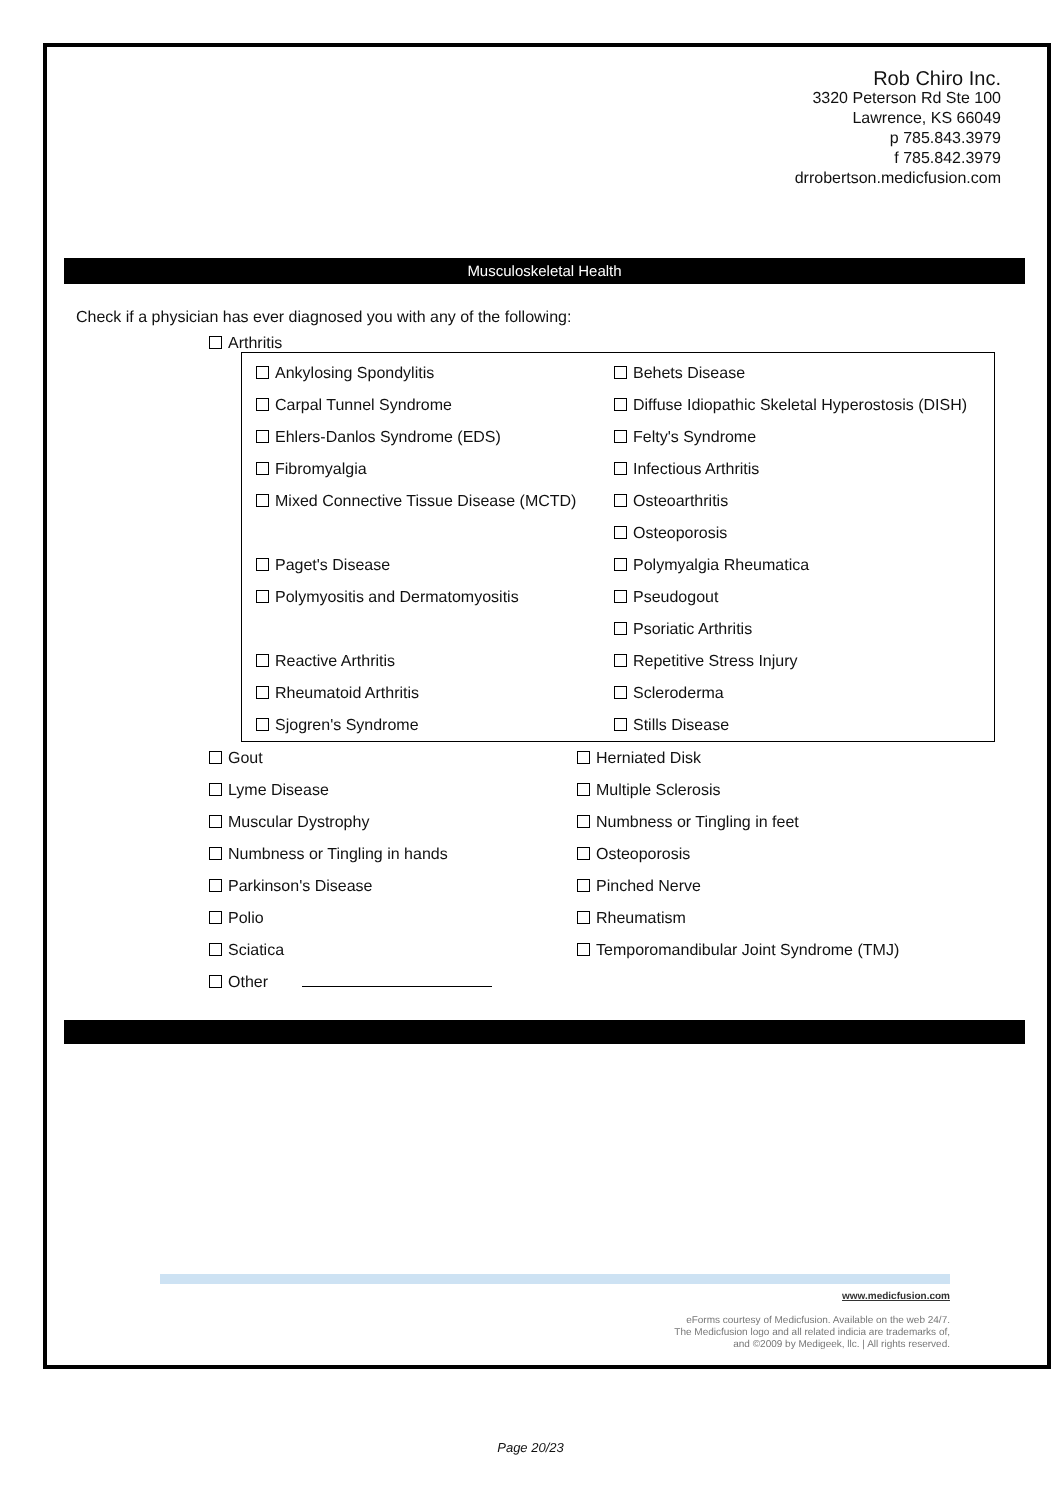Rob Chiro Inc.
3320 Peterson Rd Ste 100
Lawrence, KS 66049
p 785.843.3979
f 785.842.3979
drrobertson.medicfusion.com
Musculoskeletal Health
Check if a physician has ever diagnosed you with any of the following:
Arthritis
Ankylosing Spondylitis Behets Disease
Carpal Tunnel Syndrome Diffuse Idiopathic Skeletal Hyperostosis (DISH)
Ehlers-Danlos Syndrome (EDS) Felty's Syndrome
Fibromyalgia Infectious Arthritis
Mixed Connective Tissue Disease (MCTD)
Osteoarthritis
Osteoporosis
Paget's Disease Polymyalgia Rheumatica
Polymyositis and Dermatomyositis Pseudogout
Psoriatic Arthritis
Reactive Arthritis Repetitive Stress Injury
Rheumatoid Arthritis Scleroderma
Sjogren's Syndrome Stills Disease
Gout Herniated Disk
Lyme Disease Multiple Sclerosis
Muscular Dystrophy Numbness or Tingling in feet
Numbness or Tingling in hands Osteoporosis
Parkinson's Disease Pinched Nerve
Polio Rheumatism
Sciatica Temporomandibular Joint Syndrome (TMJ)
Other
www.medicfusion.com
eForms courtesy of Medicfusion. Available on the web 24/7.
The Medicfusion logo and all related indicia are trademarks of,
and ©2009 by Medigeek, llc. | All rights reserved.
Page 20/23